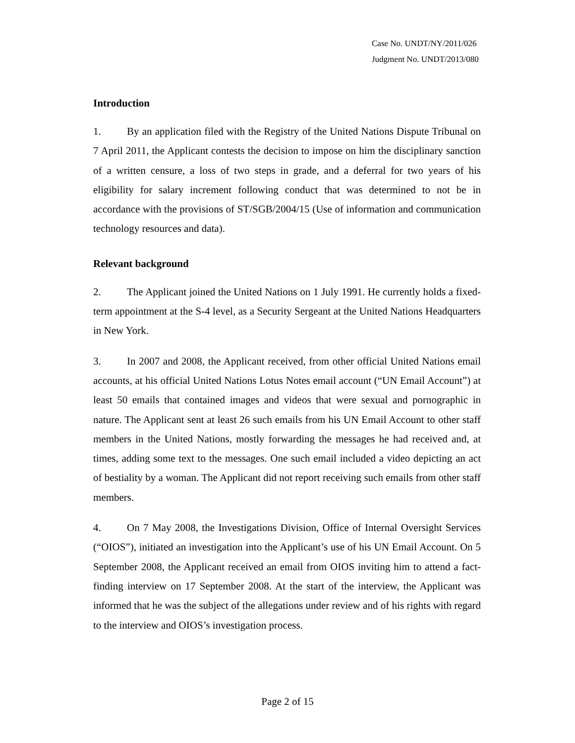Case No. UNDT/NY/2011/026
Judgment No. UNDT/2013/080
Introduction
1. By an application filed with the Registry of the United Nations Dispute Tribunal on 7 April 2011, the Applicant contests the decision to impose on him the disciplinary sanction of a written censure, a loss of two steps in grade, and a deferral for two years of his eligibility for salary increment following conduct that was determined to not be in accordance with the provisions of ST/SGB/2004/15 (Use of information and communication technology resources and data).
Relevant background
2. The Applicant joined the United Nations on 1 July 1991. He currently holds a fixed-term appointment at the S-4 level, as a Security Sergeant at the United Nations Headquarters in New York.
3. In 2007 and 2008, the Applicant received, from other official United Nations email accounts, at his official United Nations Lotus Notes email account (“UN Email Account”) at least 50 emails that contained images and videos that were sexual and pornographic in nature. The Applicant sent at least 26 such emails from his UN Email Account to other staff members in the United Nations, mostly forwarding the messages he had received and, at times, adding some text to the messages. One such email included a video depicting an act of bestiality by a woman. The Applicant did not report receiving such emails from other staff members.
4. On 7 May 2008, the Investigations Division, Office of Internal Oversight Services (“OIOS”), initiated an investigation into the Applicant’s use of his UN Email Account. On 5 September 2008, the Applicant received an email from OIOS inviting him to attend a fact-finding interview on 17 September 2008. At the start of the interview, the Applicant was informed that he was the subject of the allegations under review and of his rights with regard to the interview and OIOS’s investigation process.
Page 2 of 15